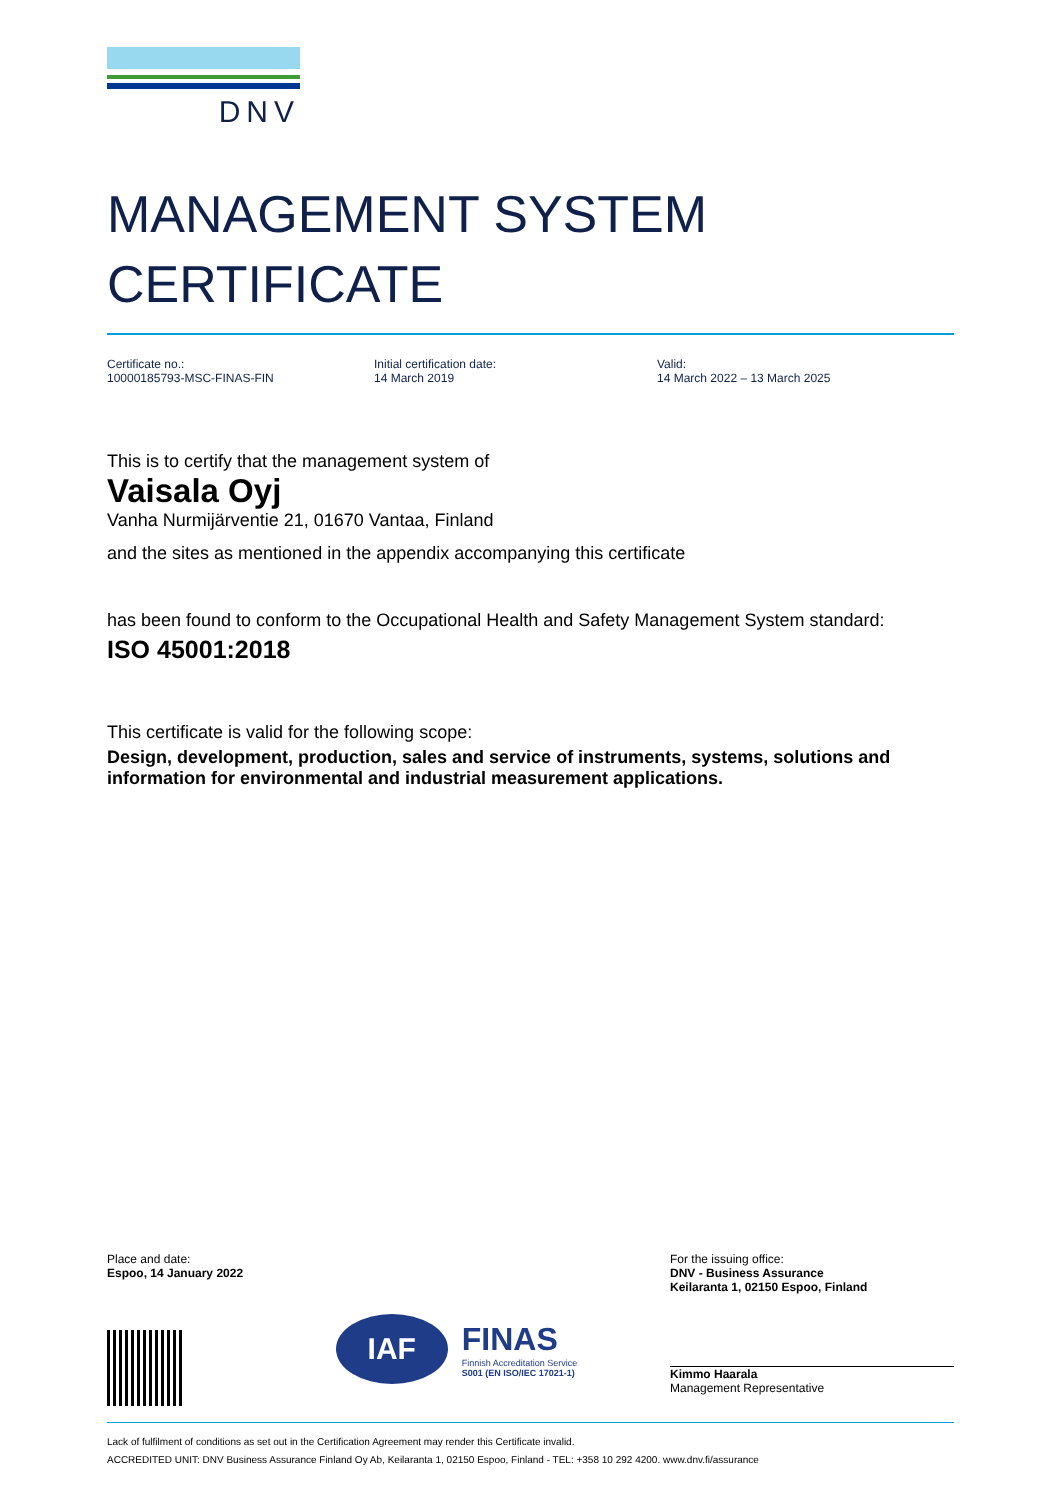DNV
MANAGEMENT SYSTEM
CERTIFICATE
Certificate no.:
10000185793-MSC-FINAS-FIN
Initial certification date:
14 March 2019
Valid:
14 March 2022 – 13 March 2025
This is to certify that the management system of
Vaisala Oyj
Vanha Nurmijärventie 21, 01670 Vantaa, Finland
and the sites as mentioned in the appendix accompanying this certificate
has been found to conform to the Occupational Health and Safety Management System standard:
ISO 45001:2018
This certificate is valid for the following scope:
Design, development, production, sales and service of instruments, systems, solutions and information for environmental and industrial measurement applications.
Place and date:
Espoo, 14 January 2022
IAF
FINAS
Finnish Accreditation Service
S001 (EN ISO/IEC 17021-1)
For the issuing office:
DNV - Business Assurance
Keilaranta 1, 02150 Espoo, Finland
Kimmo Haarala
Management Representative
Lack of fulfilment of conditions as set out in the Certification Agreement may render this Certificate invalid.
ACCREDITED UNIT: DNV Business Assurance Finland Oy Ab, Keilaranta 1, 02150 Espoo, Finland - TEL: +358 10 292 4200. www.dnv.fi/assurance